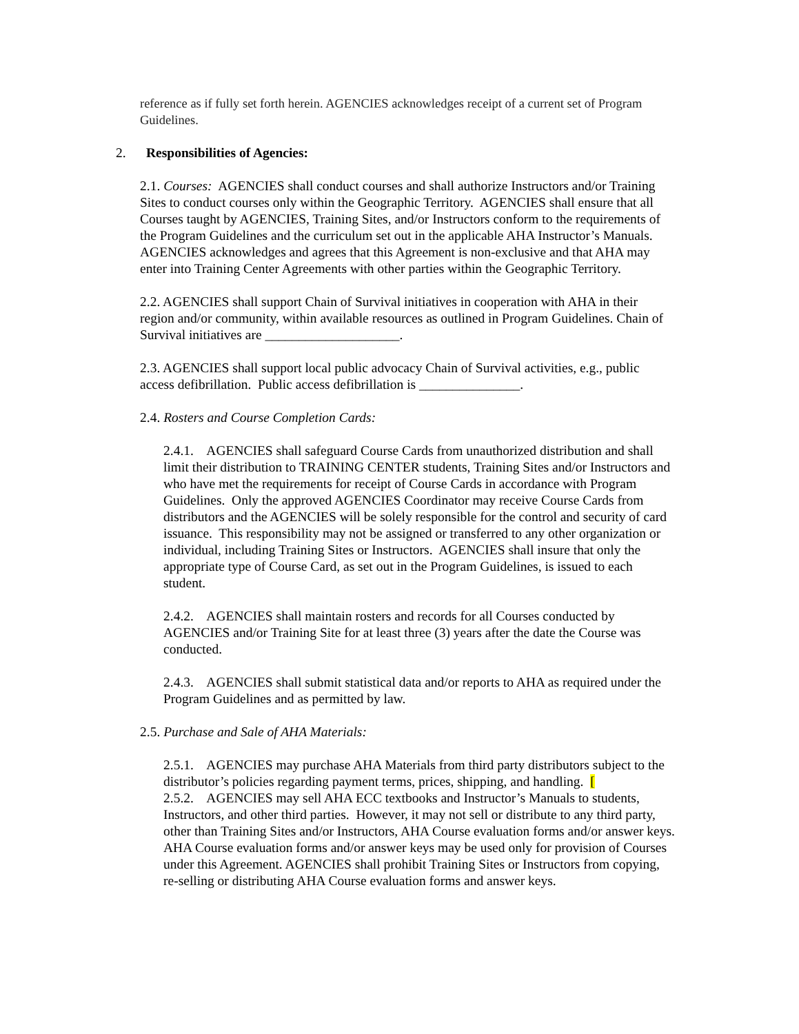reference as if fully set forth herein. AGENCIES acknowledges receipt of a current set of Program Guidelines.
2. Responsibilities of Agencies:
2.1. Courses: AGENCIES shall conduct courses and shall authorize Instructors and/or Training Sites to conduct courses only within the Geographic Territory. AGENCIES shall ensure that all Courses taught by AGENCIES, Training Sites, and/or Instructors conform to the requirements of the Program Guidelines and the curriculum set out in the applicable AHA Instructor’s Manuals. AGENCIES acknowledges and agrees that this Agreement is non-exclusive and that AHA may enter into Training Center Agreements with other parties within the Geographic Territory.
2.2. AGENCIES shall support Chain of Survival initiatives in cooperation with AHA in their region and/or community, within available resources as outlined in Program Guidelines. Chain of Survival initiatives are ____________________.
2.3. AGENCIES shall support local public advocacy Chain of Survival activities, e.g., public access defibrillation. Public access defibrillation is _______________.
2.4. Rosters and Course Completion Cards:
2.4.1. AGENCIES shall safeguard Course Cards from unauthorized distribution and shall limit their distribution to TRAINING CENTER students, Training Sites and/or Instructors and who have met the requirements for receipt of Course Cards in accordance with Program Guidelines. Only the approved AGENCIES Coordinator may receive Course Cards from distributors and the AGENCIES will be solely responsible for the control and security of card issuance. This responsibility may not be assigned or transferred to any other organization or individual, including Training Sites or Instructors. AGENCIES shall insure that only the appropriate type of Course Card, as set out in the Program Guidelines, is issued to each student.
2.4.2. AGENCIES shall maintain rosters and records for all Courses conducted by AGENCIES and/or Training Site for at least three (3) years after the date the Course was conducted.
2.4.3. AGENCIES shall submit statistical data and/or reports to AHA as required under the Program Guidelines and as permitted by law.
2.5. Purchase and Sale of AHA Materials:
2.5.1. AGENCIES may purchase AHA Materials from third party distributors subject to the distributor’s policies regarding payment terms, prices, shipping, and handling. [
2.5.2. AGENCIES may sell AHA ECC textbooks and Instructor’s Manuals to students, Instructors, and other third parties. However, it may not sell or distribute to any third party, other than Training Sites and/or Instructors, AHA Course evaluation forms and/or answer keys. AHA Course evaluation forms and/or answer keys may be used only for provision of Courses under this Agreement. AGENCIES shall prohibit Training Sites or Instructors from copying, re-selling or distributing AHA Course evaluation forms and answer keys.